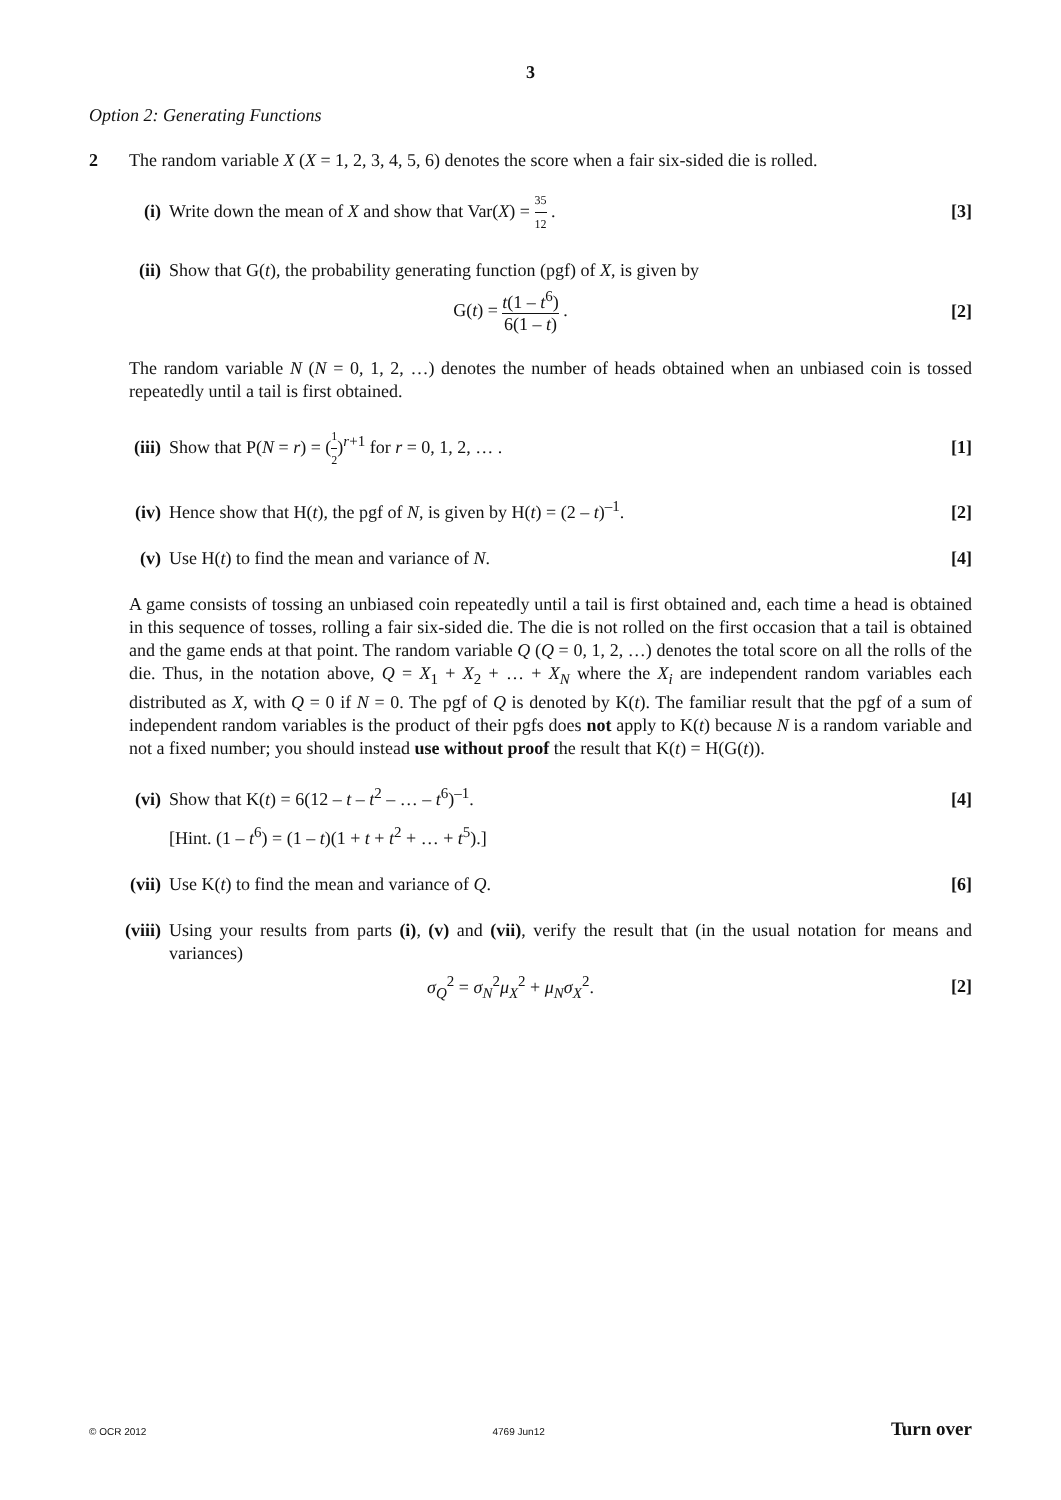3
Option 2: Generating Functions
2 The random variable X (X = 1, 2, 3, 4, 5, 6) denotes the score when a fair six-sided die is rolled.
(i)
Write down the mean of X and show that Var(X) = 35 12 .
[3]
(ii)
Show that G(t), the probability generating function (pgf) of X, is given by
G(t) = t(1 – t<sup>6</sup>) 6(1 – t) . [2]
The random variable N (N = 0, 1, 2, …) denotes the number of heads obtained when an unbiased coin is tossed repeatedly until a tail is first obtained.
(iii)
Show that P(N = r) = (1 2)<sup>r+1</sup> for r = 0, 1, 2, … .
[1]
(iv)
Hence show that H(t), the pgf of N, is given by H(t) = (2 – t)<sup>–1</sup>.
[2]
(v)
Use H(t) to find the mean and variance of N.
[4]
A game consists of tossing an unbiased coin repeatedly until a tail is first obtained and, each time a head is obtained in this sequence of tosses, rolling a fair six-sided die. The die is not rolled on the first occasion that a tail is obtained and the game ends at that point. The random variable Q (Q = 0, 1, 2, …) denotes the total score on all the rolls of the die. Thus, in the notation above, Q = X<sub>1</sub> + X<sub>2</sub> + … + X<sub>N</sub> where the X<sub>i</sub> are independent random variables each distributed as X, with Q = 0 if N = 0. The pgf of Q is denoted by K(t). The familiar result that the pgf of a sum of independent random variables is the product of their pgfs does not apply to K(t) because N is a random variable and not a fixed number; you should instead use without proof the result that K(t) = H(G(t)).
(vi)
Show that K(t) = 6(12 – t – t<sup>2</sup> – … – t<sup>6</sup>)<sup>–1</sup>.
[4]
[Hint. (1 – t<sup>6</sup>) = (1 – t)(1 + t + t<sup>2</sup> + … + t<sup>5</sup>).]
(vii)
Use K(t) to find the mean and variance of Q.
[6]
(viii)
Using your results from parts (i), (v) and (vii), verify the result that (in the usual notation for means and variances)
σ<sub>Q</sub><sup>2</sup> = σ<sub>N</sub><sup>2</sup>μ<sub>X</sub><sup>2</sup> + μ<sub>N</sub>σ<sub>X</sub><sup>2</sup>. [2]
© OCR 2012 4769 Jun12 Turn over